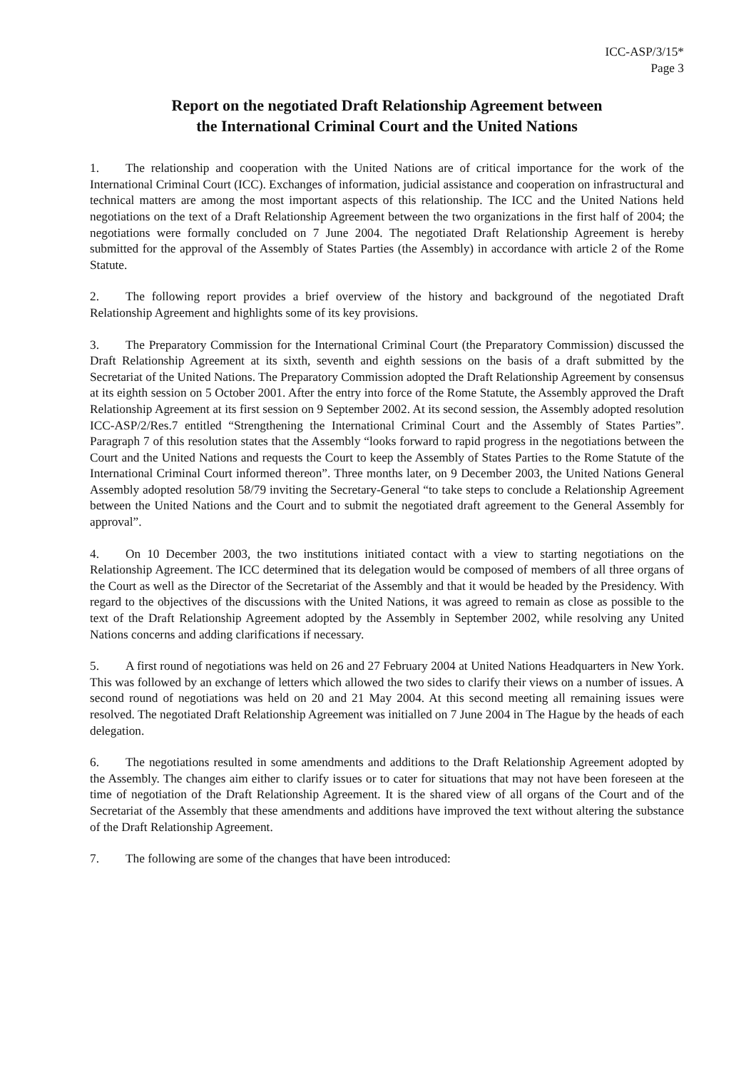ICC-ASP/3/15*
Page 3
Report on the negotiated Draft Relationship Agreement between
the International Criminal Court and the United Nations
1. The relationship and cooperation with the United Nations are of critical importance for the work of the International Criminal Court (ICC). Exchanges of information, judicial assistance and cooperation on infrastructural and technical matters are among the most important aspects of this relationship. The ICC and the United Nations held negotiations on the text of a Draft Relationship Agreement between the two organizations in the first half of 2004; the negotiations were formally concluded on 7 June 2004. The negotiated Draft Relationship Agreement is hereby submitted for the approval of the Assembly of States Parties (the Assembly) in accordance with article 2 of the Rome Statute.
2. The following report provides a brief overview of the history and background of the negotiated Draft Relationship Agreement and highlights some of its key provisions.
3. The Preparatory Commission for the International Criminal Court (the Preparatory Commission) discussed the Draft Relationship Agreement at its sixth, seventh and eighth sessions on the basis of a draft submitted by the Secretariat of the United Nations. The Preparatory Commission adopted the Draft Relationship Agreement by consensus at its eighth session on 5 October 2001. After the entry into force of the Rome Statute, the Assembly approved the Draft Relationship Agreement at its first session on 9 September 2002. At its second session, the Assembly adopted resolution ICC-ASP/2/Res.7 entitled “Strengthening the International Criminal Court and the Assembly of States Parties”. Paragraph 7 of this resolution states that the Assembly “looks forward to rapid progress in the negotiations between the Court and the United Nations and requests the Court to keep the Assembly of States Parties to the Rome Statute of the International Criminal Court informed thereon”. Three months later, on 9 December 2003, the United Nations General Assembly adopted resolution 58/79 inviting the Secretary-General “to take steps to conclude a Relationship Agreement between the United Nations and the Court and to submit the negotiated draft agreement to the General Assembly for approval”.
4. On 10 December 2003, the two institutions initiated contact with a view to starting negotiations on the Relationship Agreement. The ICC determined that its delegation would be composed of members of all three organs of the Court as well as the Director of the Secretariat of the Assembly and that it would be headed by the Presidency. With regard to the objectives of the discussions with the United Nations, it was agreed to remain as close as possible to the text of the Draft Relationship Agreement adopted by the Assembly in September 2002, while resolving any United Nations concerns and adding clarifications if necessary.
5. A first round of negotiations was held on 26 and 27 February 2004 at United Nations Headquarters in New York. This was followed by an exchange of letters which allowed the two sides to clarify their views on a number of issues. A second round of negotiations was held on 20 and 21 May 2004. At this second meeting all remaining issues were resolved. The negotiated Draft Relationship Agreement was initialled on 7 June 2004 in The Hague by the heads of each delegation.
6. The negotiations resulted in some amendments and additions to the Draft Relationship Agreement adopted by the Assembly. The changes aim either to clarify issues or to cater for situations that may not have been foreseen at the time of negotiation of the Draft Relationship Agreement. It is the shared view of all organs of the Court and of the Secretariat of the Assembly that these amendments and additions have improved the text without altering the substance of the Draft Relationship Agreement.
7. The following are some of the changes that have been introduced: